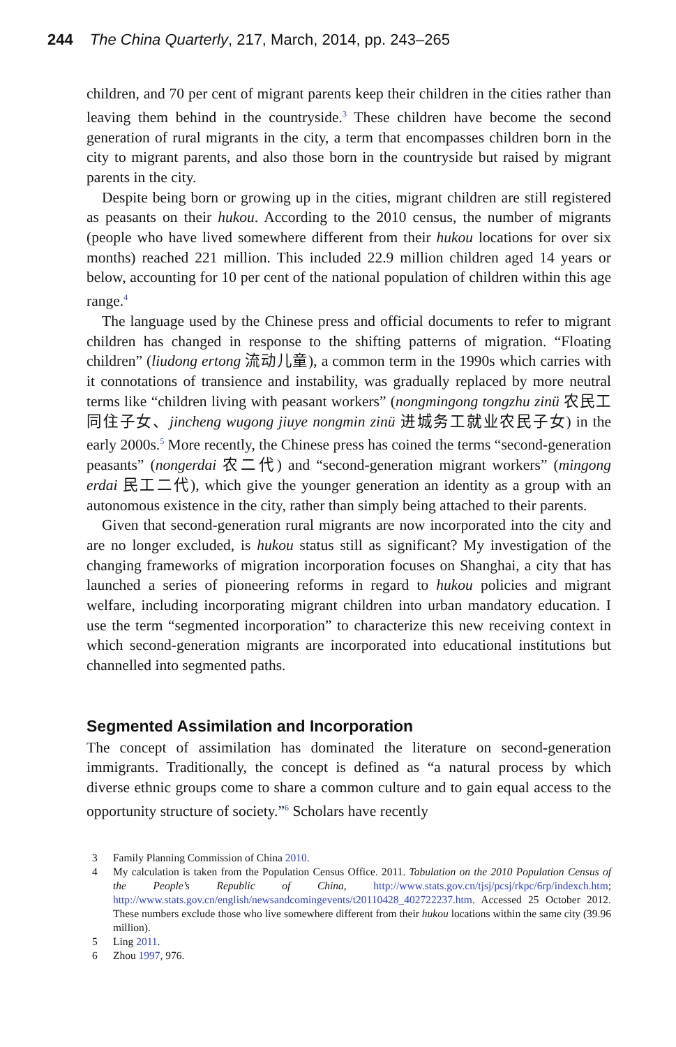244 The China Quarterly, 217, March, 2014, pp. 243–265
children, and 70 per cent of migrant parents keep their children in the cities rather than leaving them behind in the countryside.<sup>3</sup> These children have become the second generation of rural migrants in the city, a term that encompasses children born in the city to migrant parents, and also those born in the countryside but raised by migrant parents in the city.
Despite being born or growing up in the cities, migrant children are still registered as peasants on their hukou. According to the 2010 census, the number of migrants (people who have lived somewhere different from their hukou locations for over six months) reached 221 million. This included 22.9 million children aged 14 years or below, accounting for 10 per cent of the national population of children within this age range.<sup>4</sup>
The language used by the Chinese press and official documents to refer to migrant children has changed in response to the shifting patterns of migration. “Floating children” (liudong ertong 流动儿童), a common term in the 1990s which carries with it connotations of transience and instability, was gradually replaced by more neutral terms like “children living with peasant workers” (nongmingong tongzhu zinü 农民工同住子女、jincheng wugong jiuye nongmin zinü 进城务工就业农民子女) in the early 2000s.<sup>5</sup> More recently, the Chinese press has coined the terms “second-generation peasants” (nongerdai 农二代) and “second-generation migrant workers” (mingong erdai 民工二代), which give the younger generation an identity as a group with an autonomous existence in the city, rather than simply being attached to their parents.
Given that second-generation rural migrants are now incorporated into the city and are no longer excluded, is hukou status still as significant? My investigation of the changing frameworks of migration incorporation focuses on Shanghai, a city that has launched a series of pioneering reforms in regard to hukou policies and migrant welfare, including incorporating migrant children into urban mandatory education. I use the term “segmented incorporation” to characterize this new receiving context in which second-generation migrants are incorporated into educational institutions but channelled into segmented paths.
Segmented Assimilation and Incorporation
The concept of assimilation has dominated the literature on second-generation immigrants. Traditionally, the concept is defined as “a natural process by which diverse ethnic groups come to share a common culture and to gain equal access to the opportunity structure of society.”<sup>6</sup> Scholars have recently
3 Family Planning Commission of China 2010.
4 My calculation is taken from the Population Census Office. 2011. Tabulation on the 2010 Population Census of the People’s Republic of China, http://www.stats.gov.cn/tjsj/pcsj/rkpc/6rp/indexch.htm; http://www.stats.gov.cn/english/newsandcomingevents/t20110428_402722237.htm. Accessed 25 October 2012. These numbers exclude those who live somewhere different from their hukou locations within the same city (39.96 million).
5 Ling 2011.
6 Zhou 1997, 976.